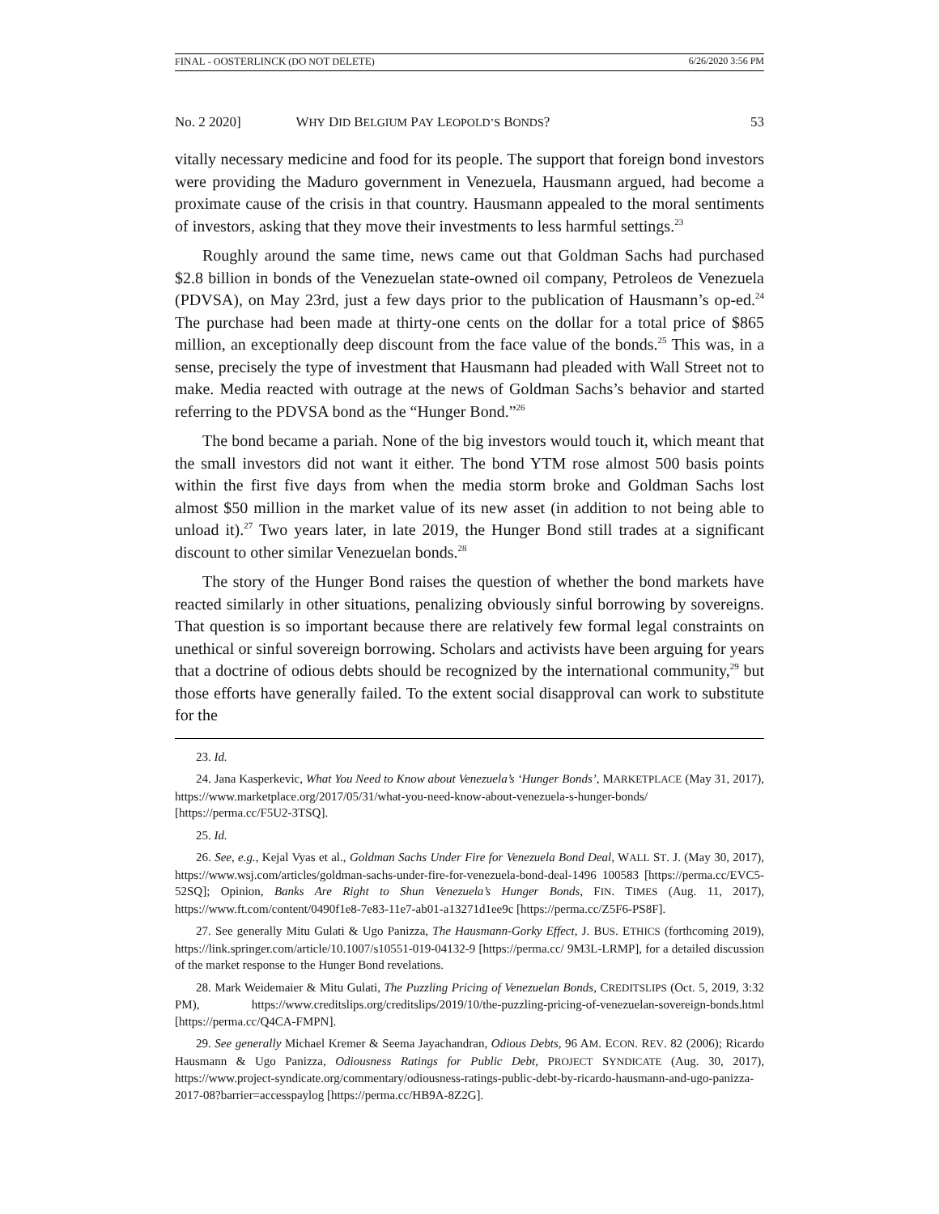FINAL - OOSTERLINCK (DO NOT DELETE) 6/26/2020 3:56 PM
No. 2 2020] WHY DID BELGIUM PAY LEOPOLD’S BONDS? 53
vitally necessary medicine and food for its people. The support that foreign bond investors were providing the Maduro government in Venezuela, Hausmann argued, had become a proximate cause of the crisis in that country. Hausmann appealed to the moral sentiments of investors, asking that they move their investments to less harmful settings.<sup>23</sup>
Roughly around the same time, news came out that Goldman Sachs had purchased $2.8 billion in bonds of the Venezuelan state-owned oil company, Petroleos de Venezuela (PDVSA), on May 23rd, just a few days prior to the publication of Hausmann’s op-ed.<sup>24</sup> The purchase had been made at thirty-one cents on the dollar for a total price of $865 million, an exceptionally deep discount from the face value of the bonds.<sup>25</sup> This was, in a sense, precisely the type of investment that Hausmann had pleaded with Wall Street not to make. Media reacted with outrage at the news of Goldman Sachs’s behavior and started referring to the PDVSA bond as the “Hunger Bond.”<sup>26</sup>
The bond became a pariah. None of the big investors would touch it, which meant that the small investors did not want it either. The bond YTM rose almost 500 basis points within the first five days from when the media storm broke and Goldman Sachs lost almost $50 million in the market value of its new asset (in addition to not being able to unload it).<sup>27</sup> Two years later, in late 2019, the Hunger Bond still trades at a significant discount to other similar Venezuelan bonds.<sup>28</sup>
The story of the Hunger Bond raises the question of whether the bond markets have reacted similarly in other situations, penalizing obviously sinful borrowing by sovereigns. That question is so important because there are relatively few formal legal constraints on unethical or sinful sovereign borrowing. Scholars and activists have been arguing for years that a doctrine of odious debts should be recognized by the international community,<sup>29</sup> but those efforts have generally failed. To the extent social disapproval can work to substitute for the
23. Id.
24. Jana Kasperkevic, What You Need to Know about Venezuela’s ‘Hunger Bonds’, MARKETPLACE (May 31, 2017), https://www.marketplace.org/2017/05/31/what-you-need-know-about-venezuela-s-hunger-bonds/ [https://perma.cc/F5U2-3TSQ].
25. Id.
26. See, e.g., Kejal Vyas et al., Goldman Sachs Under Fire for Venezuela Bond Deal, WALL ST. J. (May 30, 2017), https://www.wsj.com/articles/goldman-sachs-under-fire-for-venezuela-bond-deal-1496 100583 [https://perma.cc/EVC5-52SQ]; Opinion, Banks Are Right to Shun Venezuela’s Hunger Bonds, FIN. TIMES (Aug. 11, 2017), https://www.ft.com/content/0490f1e8-7e83-11e7-ab01-a13271d1ee9c [https://perma.cc/Z5F6-PS8F].
27. See generally Mitu Gulati & Ugo Panizza, The Hausmann-Gorky Effect, J. BUS. ETHICS (forthcoming 2019), https://link.springer.com/article/10.1007/s10551-019-04132-9 [https://perma.cc/ 9M3L-LRMP], for a detailed discussion of the market response to the Hunger Bond revelations.
28. Mark Weidemaier & Mitu Gulati, The Puzzling Pricing of Venezuelan Bonds, CREDITSLIPS (Oct. 5, 2019, 3:32 PM), https://www.creditslips.org/creditslips/2019/10/the-puzzling-pricing-of-venezuelan-sovereign-bonds.html [https://perma.cc/Q4CA-FMPN].
29. See generally Michael Kremer & Seema Jayachandran, Odious Debts, 96 AM. ECON. REV. 82 (2006); Ricardo Hausmann & Ugo Panizza, Odiousness Ratings for Public Debt, PROJECT SYNDICATE (Aug. 30, 2017), https://www.project-syndicate.org/commentary/odiousness-ratings-public-debt-by-ricardo-hausmann-and-ugo-panizza-2017-08?barrier=accesspaylog [https://perma.cc/HB9A-8Z2G].